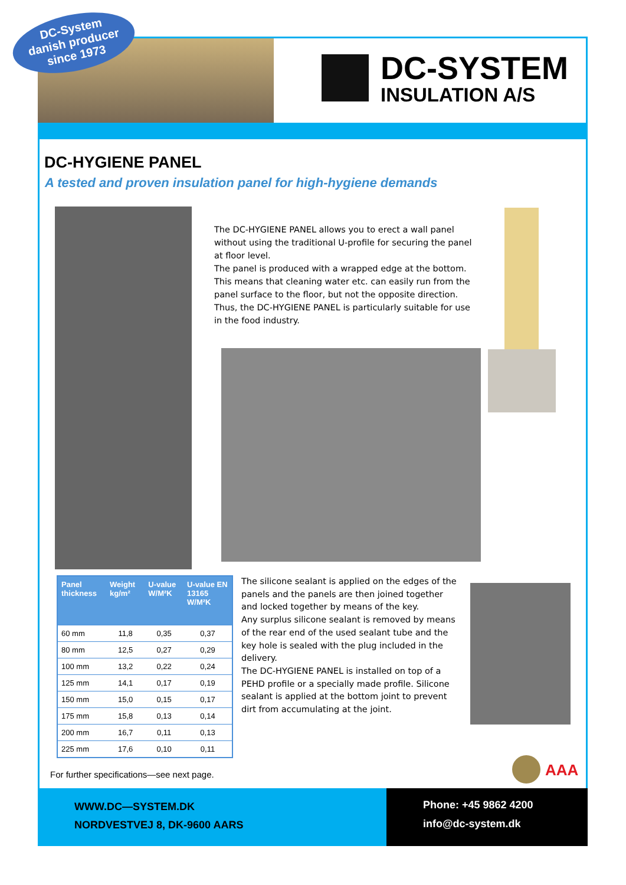DC-System
danish producer
since 1973
DC-SYSTEM
INSULATION A/S
DC-HYGIENE PANEL
A tested and proven insulation panel for high-hygiene demands
The DC-HYGIENE PANEL allows you to erect a wall panel without using the traditional U-profile for securing the panel at floor level.
The panel is produced with a wrapped edge at the bottom. This means that cleaning water etc. can easily run from the panel surface to the floor, but not the opposite direction. Thus, the DC-HYGIENE PANEL is particularly suitable for use in the food industry.
| Panel thickness | Weight kg/m² | U-value W/M²K | U-value EN 13165 W/M²K |
| --- | --- | --- | --- |
| 60 mm | 11,8 | 0,35 | 0,37 |
| 80 mm | 12,5 | 0,27 | 0,29 |
| 100 mm | 13,2 | 0,22 | 0,24 |
| 125 mm | 14,1 | 0,17 | 0,19 |
| 150 mm | 15,0 | 0,15 | 0,17 |
| 175 mm | 15,8 | 0,13 | 0,14 |
| 200 mm | 16,7 | 0,11 | 0,13 |
| 225 mm | 17,6 | 0,10 | 0,11 |
The silicone sealant is applied on the edges of the panels and the panels are then joined together and locked together by means of the key.
Any surplus silicone sealant is removed by means of the rear end of the used sealant tube and the key hole is sealed with the plug included in the delivery.
The DC-HYGIENE PANEL is installed on top of a PEHD profile or a specially made profile. Silicone sealant is applied at the bottom joint to prevent dirt from accumulating at the joint.
AAA
For further specifications—see next page.
WWW.DC—SYSTEM.DK
NORDVESTVEJ 8, DK-9600 AARS
Phone: +45 9862 4200
info@dc-system.dk